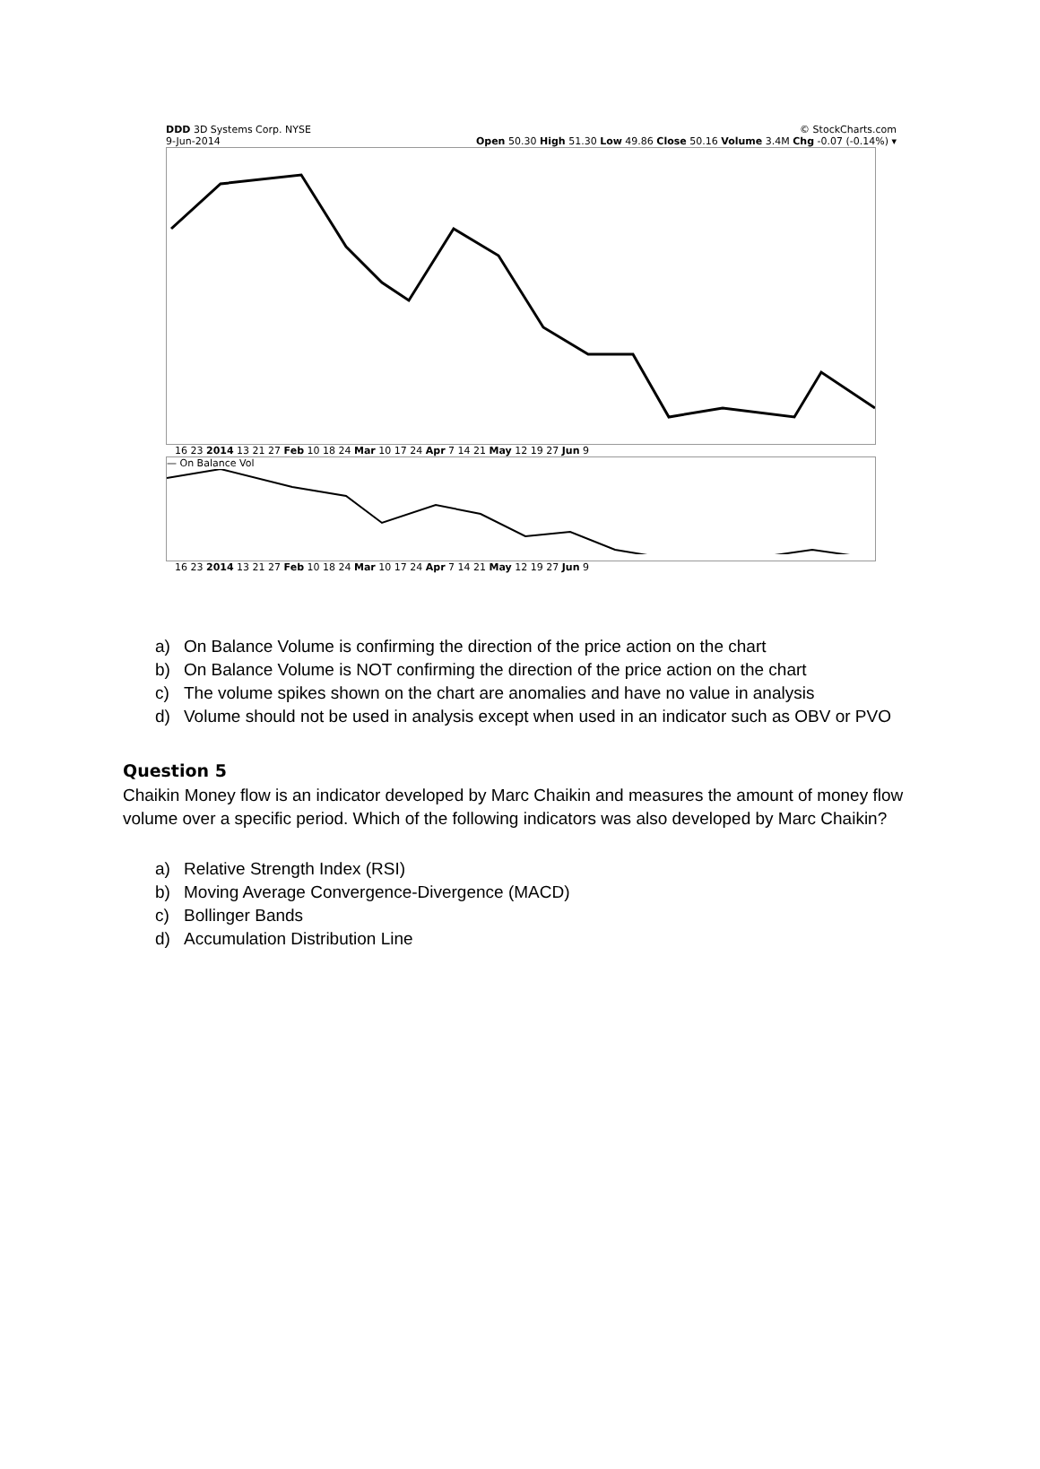DDD 3D Systems Corp. NYSE © StockCharts.com
9-Jun-2014 Open 50.30 High 51.30 Low 49.86 Close 50.16 Volume 3.4M Chg -0.07 (-0.14%) ▾
16 23 2014 13 21 27 Feb 10 18 24 Mar 10 17 24 Apr 7 14 21 May 12 19 27 Jun 9
— On Balance Vol
16 23 2014 13 21 27 Feb 10 18 24 Mar 10 17 24 Apr 7 14 21 May 12 19 27 Jun 9
a) On Balance Volume is confirming the direction of the price action on the chart
b) On Balance Volume is NOT confirming the direction of the price action on the chart
c) The volume spikes shown on the chart are anomalies and have no value in analysis
d) Volume should not be used in analysis except when used in an indicator such as OBV or PVO
Question 5
Chaikin Money flow is an indicator developed by Marc Chaikin and measures the amount of money flow volume over a specific period. Which of the following indicators was also developed by Marc Chaikin?
a) Relative Strength Index (RSI)
b) Moving Average Convergence-Divergence (MACD)
c) Bollinger Bands
d) Accumulation Distribution Line